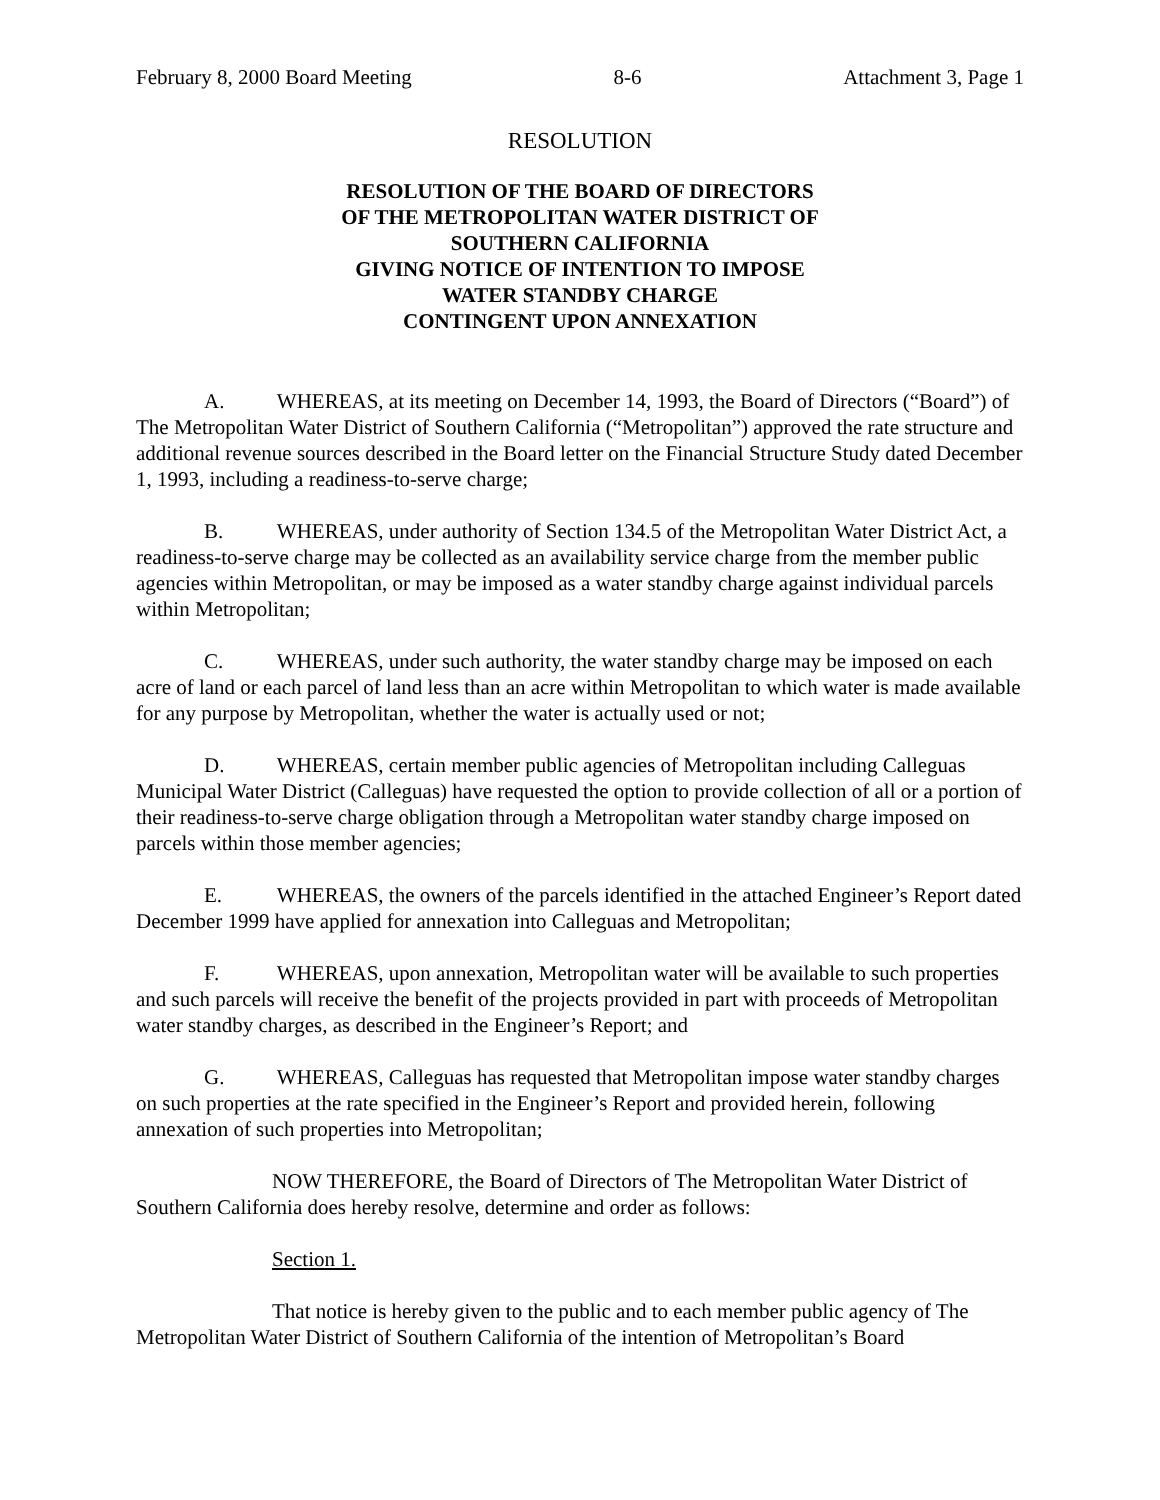February 8, 2000 Board Meeting 8-6 Attachment 3, Page 1
RESOLUTION
RESOLUTION OF THE BOARD OF DIRECTORS
OF THE METROPOLITAN WATER DISTRICT OF
SOUTHERN CALIFORNIA
GIVING NOTICE OF INTENTION TO IMPOSE
WATER STANDBY CHARGE
CONTINGENT UPON ANNEXATION
A. WHEREAS, at its meeting on December 14, 1993, the Board of Directors (“Board”) of The Metropolitan Water District of Southern California (“Metropolitan”) approved the rate structure and additional revenue sources described in the Board letter on the Financial Structure Study dated December 1, 1993, including a readiness-to-serve charge;
B. WHEREAS, under authority of Section 134.5 of the Metropolitan Water District Act, a readiness-to-serve charge may be collected as an availability service charge from the member public agencies within Metropolitan, or may be imposed as a water standby charge against individual parcels within Metropolitan;
C. WHEREAS, under such authority, the water standby charge may be imposed on each acre of land or each parcel of land less than an acre within Metropolitan to which water is made available for any purpose by Metropolitan, whether the water is actually used or not;
D. WHEREAS, certain member public agencies of Metropolitan including Calleguas Municipal Water District (Calleguas) have requested the option to provide collection of all or a portion of their readiness-to-serve charge obligation through a Metropolitan water standby charge imposed on parcels within those member agencies;
E. WHEREAS, the owners of the parcels identified in the attached Engineer’s Report dated December 1999 have applied for annexation into Calleguas and Metropolitan;
F. WHEREAS, upon annexation, Metropolitan water will be available to such properties and such parcels will receive the benefit of the projects provided in part with proceeds of Metropolitan water standby charges, as described in the Engineer’s Report; and
G. WHEREAS, Calleguas has requested that Metropolitan impose water standby charges on such properties at the rate specified in the Engineer’s Report and provided herein, following annexation of such properties into Metropolitan;
NOW THEREFORE, the Board of Directors of The Metropolitan Water District of Southern California does hereby resolve, determine and order as follows:
Section 1.
That notice is hereby given to the public and to each member public agency of The Metropolitan Water District of Southern California of the intention of Metropolitan’s Board